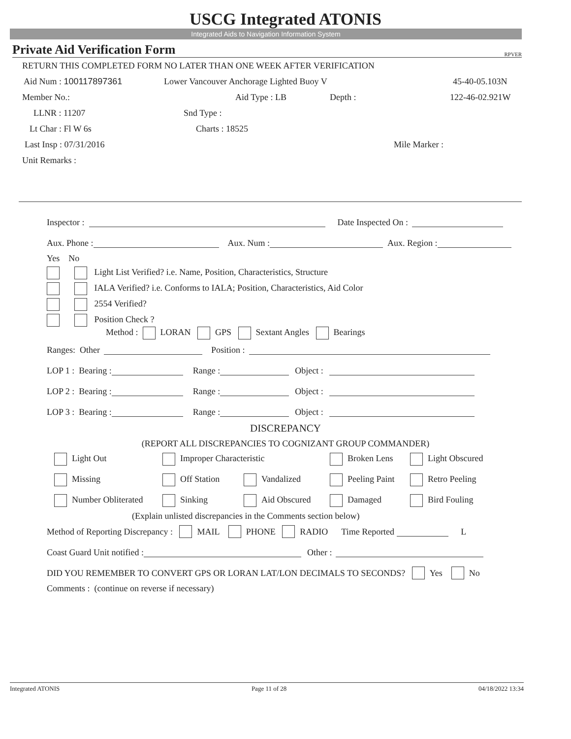USCG Integrated ATONIS
Integrated Aids to Navigation Information System
Private Aid Verification Form RPVER
RETURN THIS COMPLETED FORM NO LATER THAN ONE WEEK AFTER VERIFICATION
Aid Num : 100117897361 Lower Vancouver Anchorage Lighted Buoy V 45-40-05.103N
Member No.: Aid Type : LB Depth : 122-46-02.921W
LLNR : 11207 Snd Type :
Lt Char : Fl W 6s Charts : 18525
Last Insp : 07/31/2016 Mile Marker :
Unit Remarks :
Inspector : Date Inspected On :
Aux. Phone : Aux. Num : Aux. Region :
Yes No
Light List Verified? i.e. Name, Position, Characteristics, Structure
IALA Verified? i.e. Conforms to IALA; Position, Characteristics, Aid Color
2554 Verified?
Position Check ?
Method : LORAN GPS Sextant Angles Bearings
Ranges: Other Position :
LOP 1 : Bearing : Range : Object :
LOP 2 : Bearing : Range : Object :
LOP 3 : Bearing : Range : Object :
DISCREPANCY
(REPORT ALL DISCREPANCIES TO COGNIZANT GROUP COMMANDER)
Light Out Improper Characteristic Broken Lens Light Obscured
Missing Off Station Vandalized Peeling Paint Retro Peeling
Number Obliterated Sinking Aid Obscured Damaged Bird Fouling
(Explain unlisted discrepancies in the Comments section below)
Method of Reporting Discrepancy : MAIL PHONE RADIO Time Reported L
Coast Guard Unit notified : Other :
DID YOU REMEMBER TO CONVERT GPS OR LORAN LAT/LON DECIMALS TO SECONDS? Yes No
Comments : (continue on reverse if necessary)
Integrated ATONIS Page 11 of 28 04/18/2022 13:34